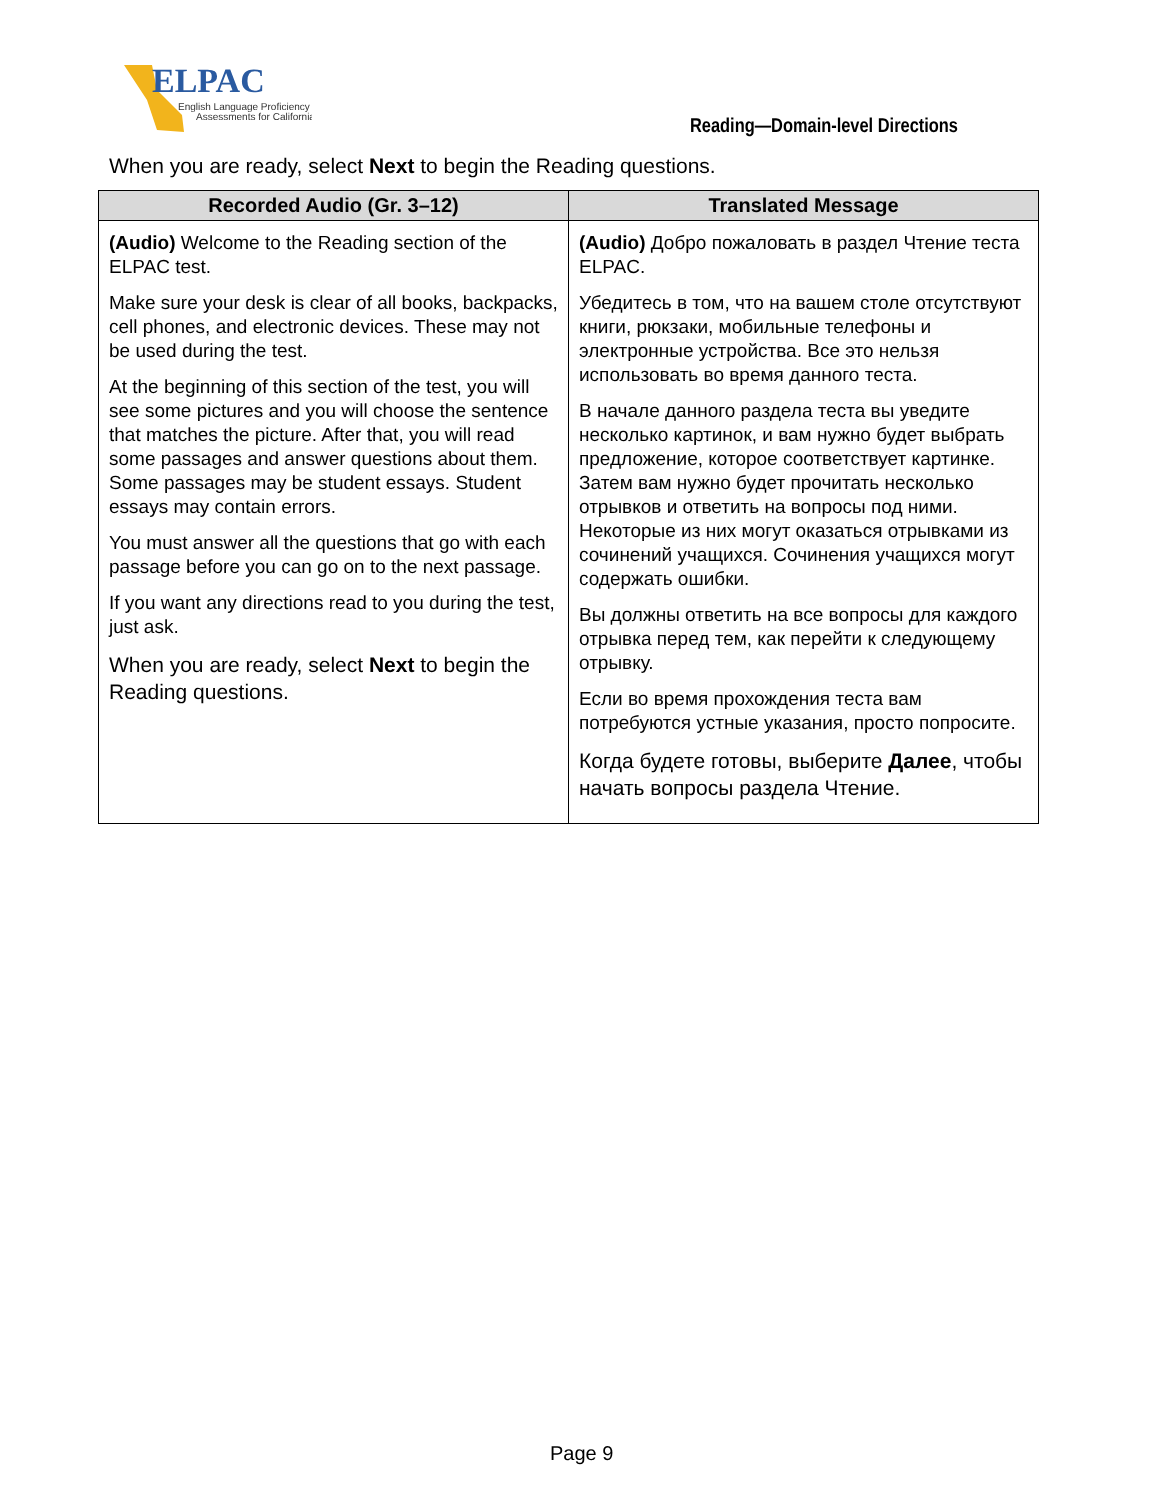ELPAC
English Language Proficiency
Assessments for California
Reading—Domain-level Directions
When you are ready, select Next to begin the Reading questions.
| Recorded Audio (Gr. 3–12) | Translated Message |
| --- | --- |
| (Audio) Welcome to the Reading section of the ELPAC test. Make sure your desk is clear of all books, backpacks, cell phones, and electronic devices. These may not be used during the test. At the beginning of this section of the test, you will see some pictures and you will choose the sentence that matches the picture. After that, you will read some passages and answer questions about them. Some passages may be student essays. Student essays may contain errors. You must answer all the questions that go with each passage before you can go on to the next passage. If you want any directions read to you during the test, just ask. When you are ready, select Next to begin the Reading questions. | (Audio) Добро пожаловать в раздел Чтение теста ELPAC. Убедитесь в том, что на вашем столе отсутствуют книги, рюкзаки, мобильные телефоны и электронные устройства. Все это нельзя использовать во время данного теста. В начале данного раздела теста вы уведите несколько картинок, и вам нужно будет выбрать предложение, которое соответствует картинке. Затем вам нужно будет прочитать несколько отрывков и ответить на вопросы под ними. Некоторые из них могут оказаться отрывками из сочинений учащихся. Сочинения учащихся могут содержать ошибки. Вы должны ответить на все вопросы для каждого отрывка перед тем, как перейти к следующему отрывку. Если во время прохождения теста вам потребуются устные указания, просто попросите. Когда будете готовы, выберите Далее , чтобы начать вопросы раздела Чтение. |
Page 9